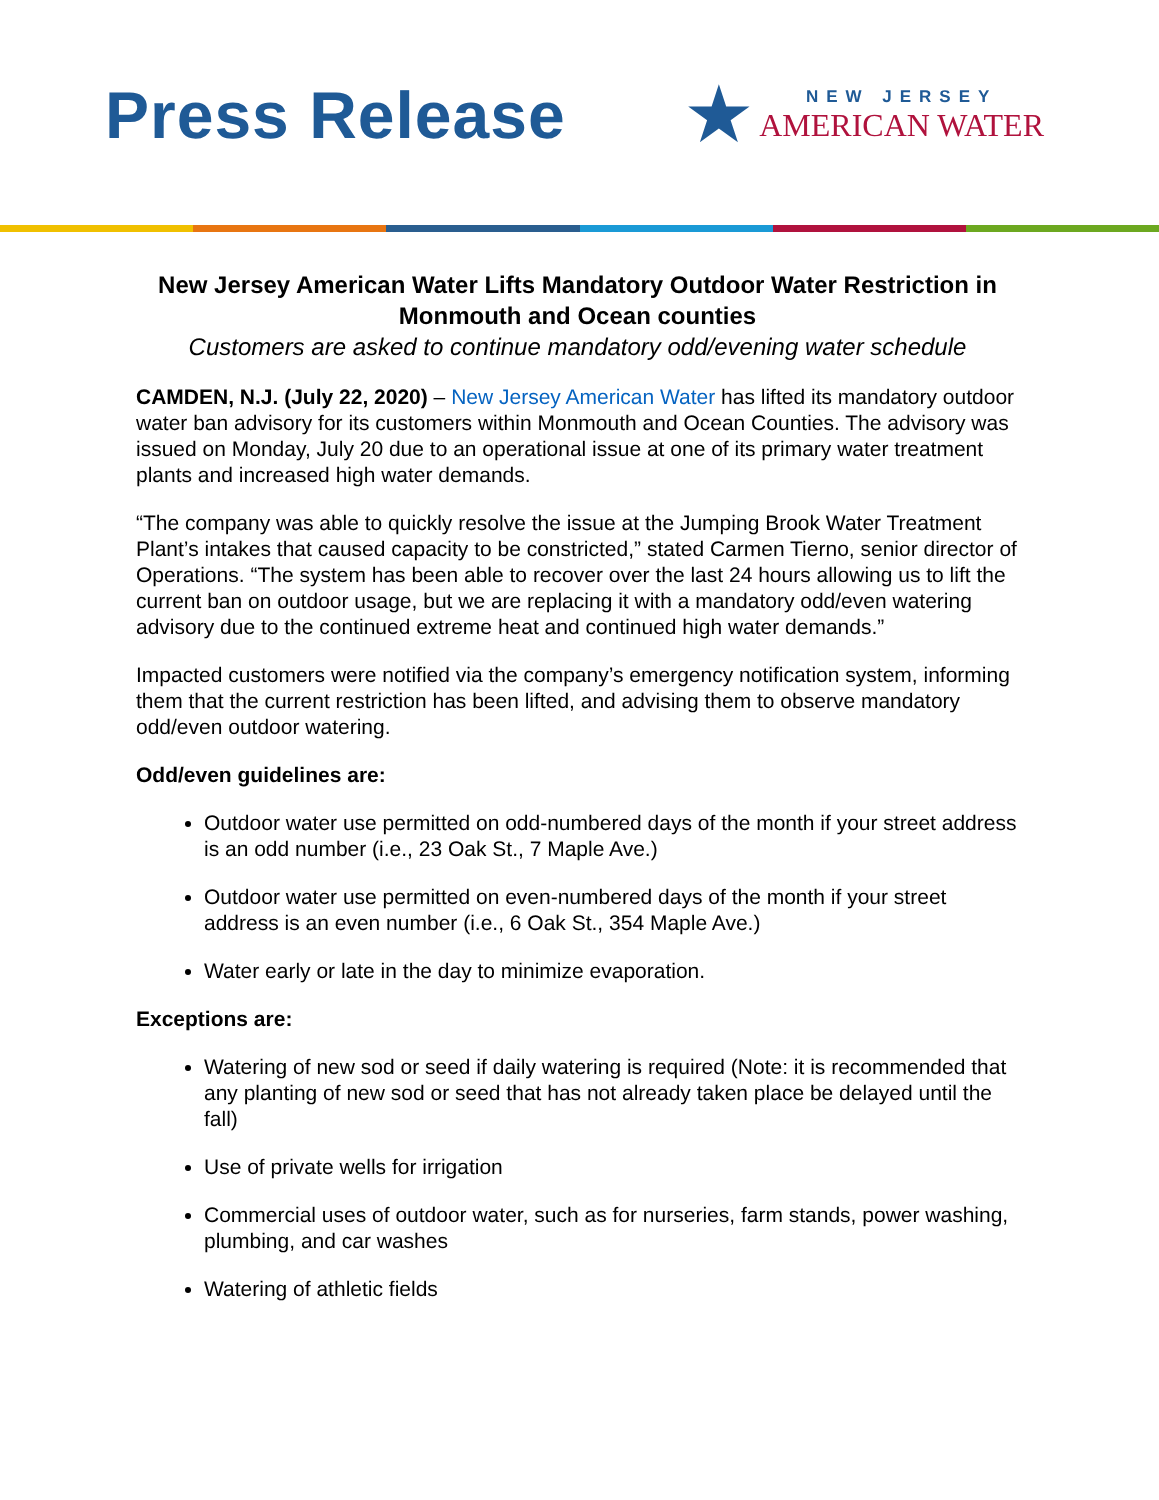Press Release
★
NEW JERSEY
AMERICAN WATER
New Jersey American Water Lifts Mandatory Outdoor Water Restriction in Monmouth and Ocean counties
Customers are asked to continue mandatory odd/evening water schedule
CAMDEN, N.J. (July 22, 2020) – New Jersey American Water has lifted its mandatory outdoor water ban advisory for its customers within Monmouth and Ocean Counties. The advisory was issued on Monday, July 20 due to an operational issue at one of its primary water treatment plants and increased high water demands.
“The company was able to quickly resolve the issue at the Jumping Brook Water Treatment Plant’s intakes that caused capacity to be constricted,” stated Carmen Tierno, senior director of Operations. “The system has been able to recover over the last 24 hours allowing us to lift the current ban on outdoor usage, but we are replacing it with a mandatory odd/even watering advisory due to the continued extreme heat and continued high water demands.”
Impacted customers were notified via the company’s emergency notification system, informing them that the current restriction has been lifted, and advising them to observe mandatory odd/even outdoor watering.
Odd/even guidelines are:
Outdoor water use permitted on odd-numbered days of the month if your street address is an odd number (i.e., 23 Oak St., 7 Maple Ave.)
Outdoor water use permitted on even-numbered days of the month if your street address is an even number (i.e., 6 Oak St., 354 Maple Ave.)
Water early or late in the day to minimize evaporation.
Exceptions are:
Watering of new sod or seed if daily watering is required (Note: it is recommended that any planting of new sod or seed that has not already taken place be delayed until the fall)
Use of private wells for irrigation
Commercial uses of outdoor water, such as for nurseries, farm stands, power washing, plumbing, and car washes
Watering of athletic fields